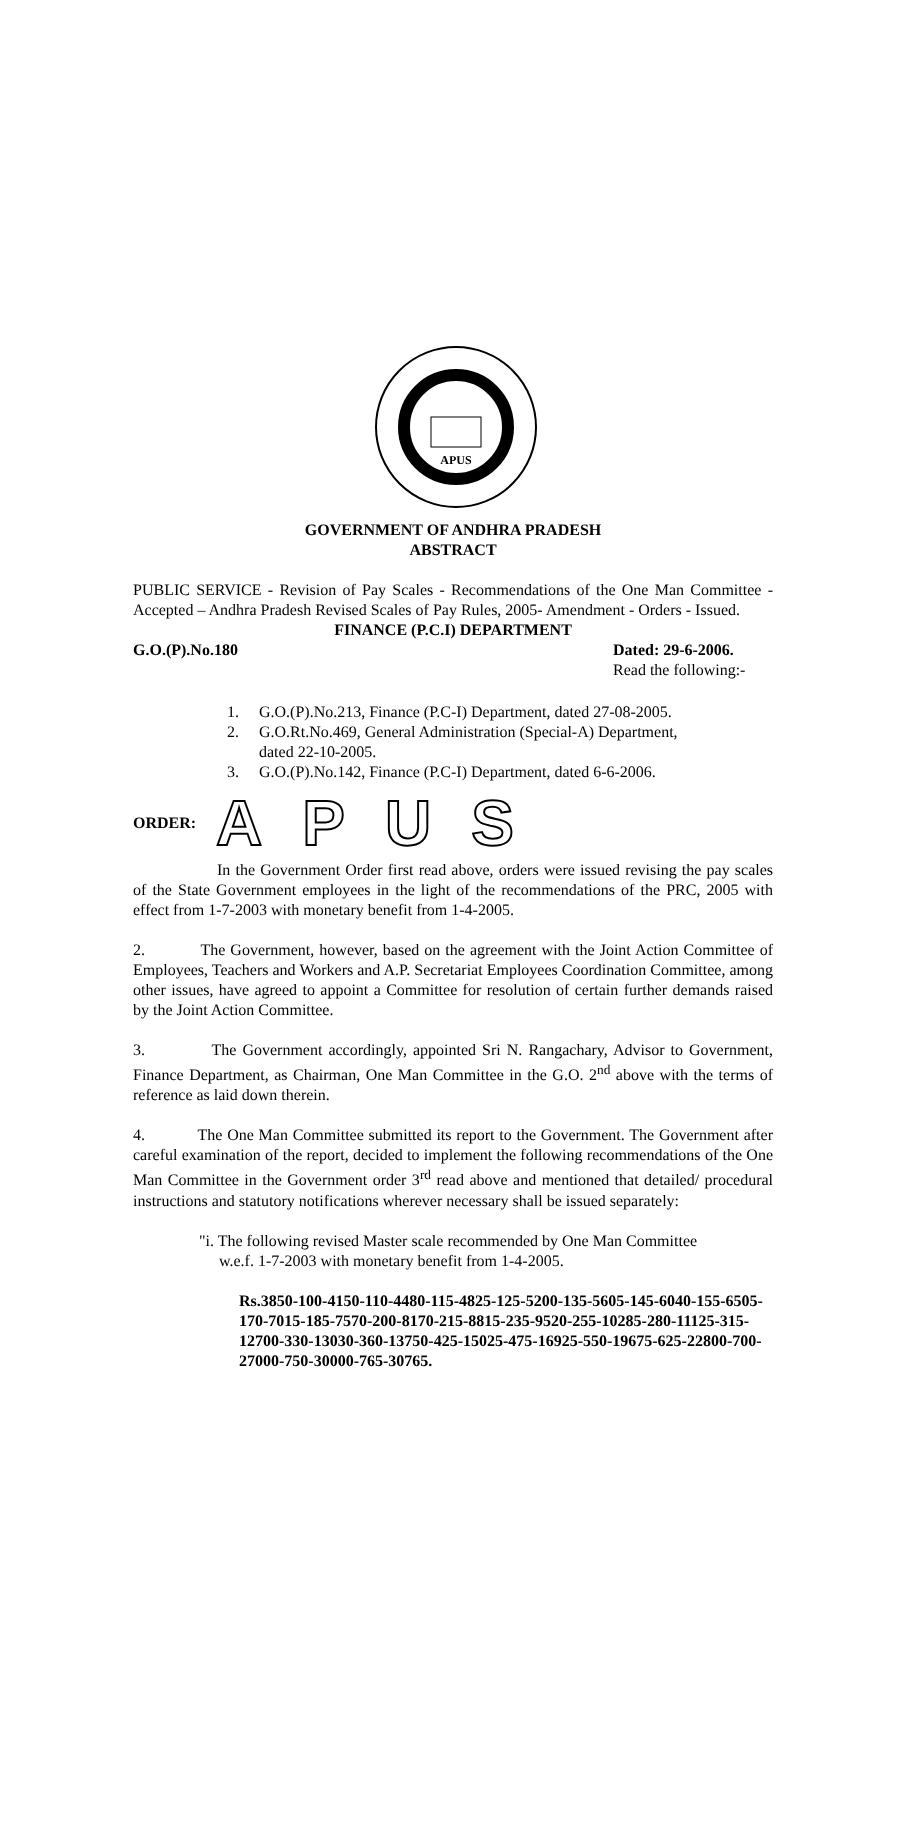APUS
GOVERNMENT OF ANDHRA PRADESH
ABSTRACT
PUBLIC SERVICE - Revision of Pay Scales - Recommendations of the One Man Committee - Accepted – Andhra Pradesh Revised Scales of Pay Rules, 2005- Amendment - Orders - Issued.
FINANCE (P.C.I) DEPARTMENT
G.O.(P).No.180 Dated: 29-6-2006.
Read the following:-
1. G.O.(P).No.213, Finance (P.C-I) Department, dated 27-08-2005.
2. G.O.Rt.No.469, General Administration (Special-A) Department,
dated 22-10-2005.
3. G.O.(P).No.142, Finance (P.C-I) Department, dated 6-6-2006.
ORDER: APUS
In the Government Order first read above, orders were issued revising the pay scales of the State Government employees in the light of the recommendations of the PRC, 2005 with effect from 1-7-2003 with monetary benefit from 1-4-2005.
2. The Government, however, based on the agreement with the Joint Action Committee of Employees, Teachers and Workers and A.P. Secretariat Employees Coordination Committee, among other issues, have agreed to appoint a Committee for resolution of certain further demands raised by the Joint Action Committee.
3. The Government accordingly, appointed Sri N. Rangachary, Advisor to Government, Finance Department, as Chairman, One Man Committee in the G.O. 2<sup>nd</sup> above with the terms of reference as laid down therein.
4. The One Man Committee submitted its report to the Government. The Government after careful examination of the report, decided to implement the following recommendations of the One Man Committee in the Government order 3<sup>rd</sup> read above and mentioned that detailed/ procedural instructions and statutory notifications wherever necessary shall be issued separately:
"i. The following revised Master scale recommended by One Man Committee
w.e.f. 1-7-2003 with monetary benefit from 1-4-2005.
Rs.3850-100-4150-110-4480-115-4825-125-5200-135-5605-145-6040-155-6505-170-7015-185-7570-200-8170-215-8815-235-9520-255-10285-280-11125-315-12700-330-13030-360-13750-425-15025-475-16925-550-19675-625-22800-700-27000-750-30000-765-30765.